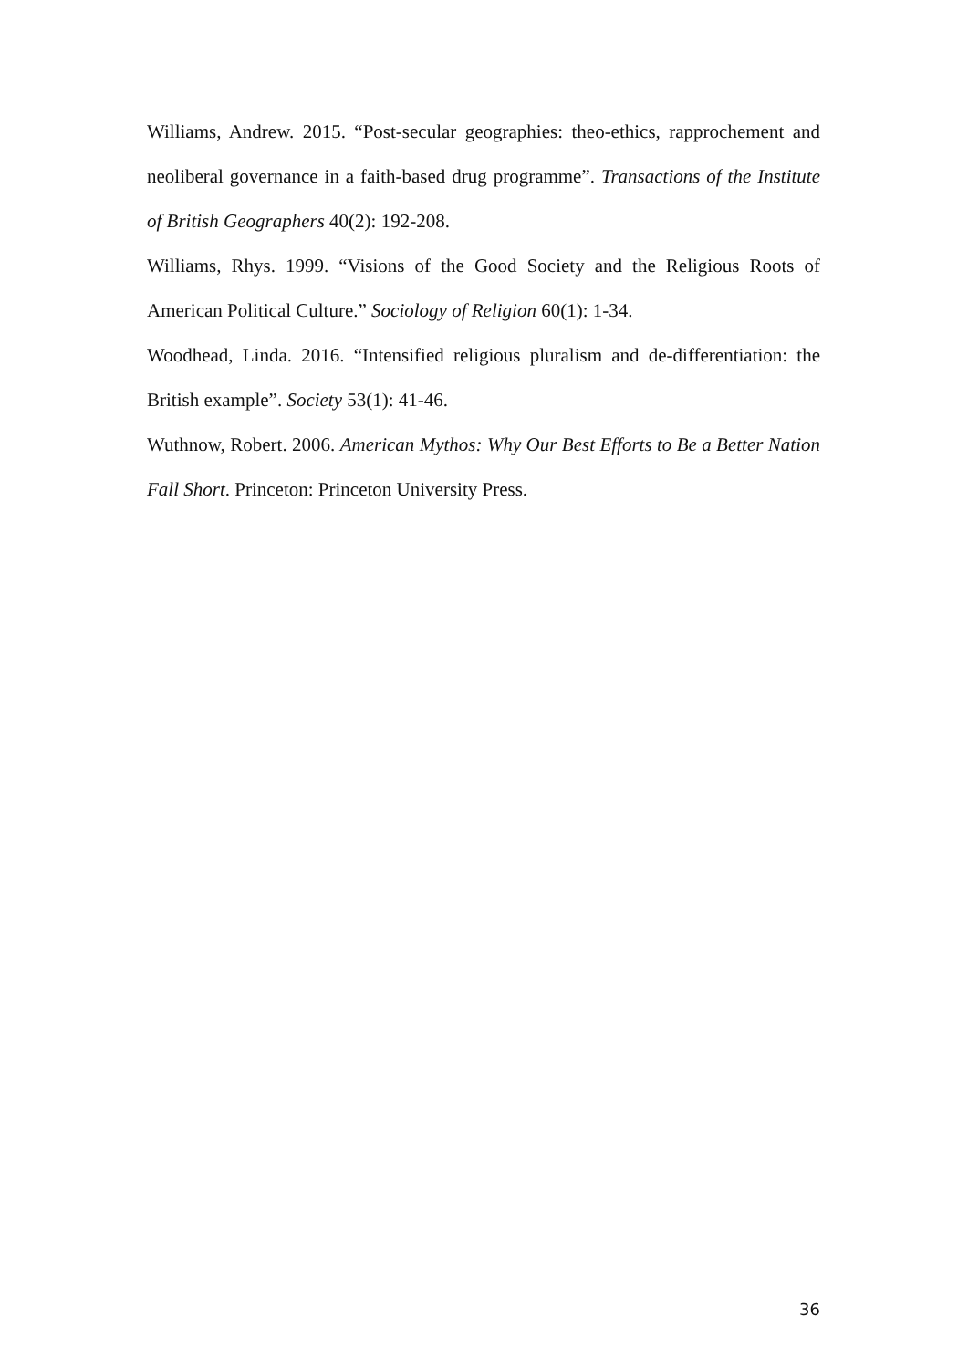Williams, Andrew. 2015. “Post-secular geographies: theo-ethics, rapprochement and neoliberal governance in a faith-based drug programme”. Transactions of the Institute of British Geographers 40(2): 192-208.
Williams, Rhys. 1999. “Visions of the Good Society and the Religious Roots of American Political Culture.” Sociology of Religion 60(1): 1-34.
Woodhead, Linda. 2016. “Intensified religious pluralism and de-differentiation: the British example”. Society 53(1): 41-46.
Wuthnow, Robert. 2006. American Mythos: Why Our Best Efforts to Be a Better Nation Fall Short. Princeton: Princeton University Press.
36